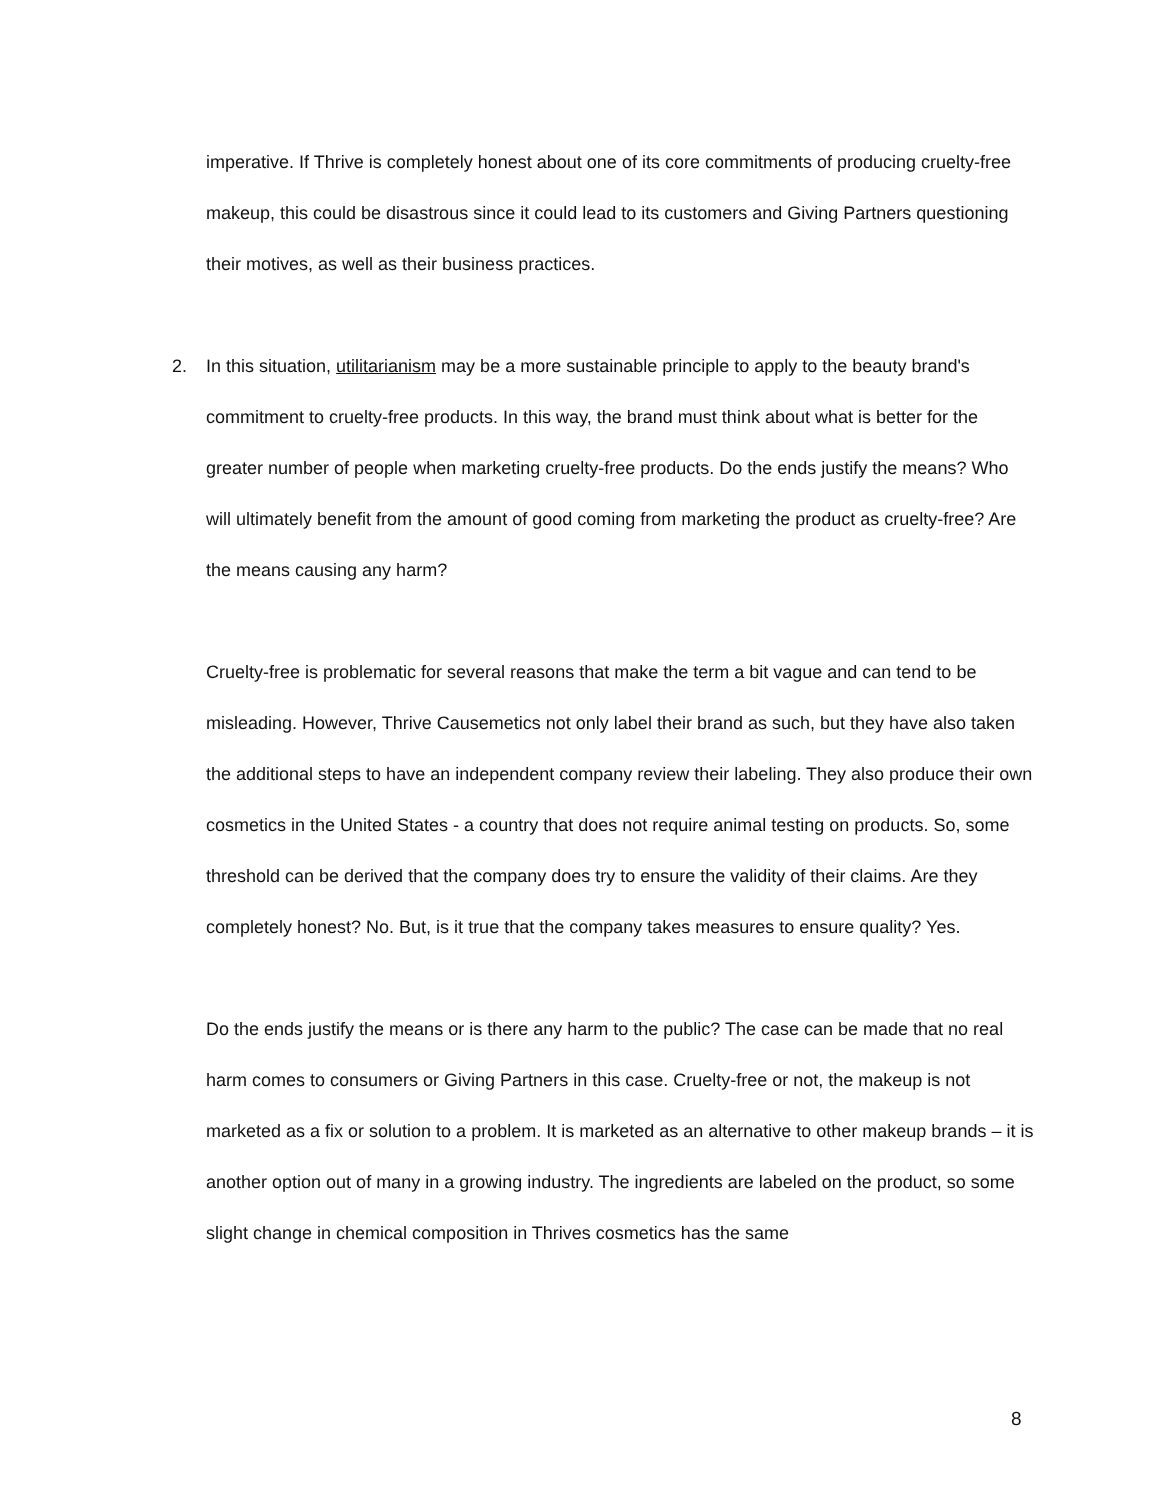imperative. If Thrive is completely honest about one of its core commitments of producing cruelty-free makeup, this could be disastrous since it could lead to its customers and Giving Partners questioning their motives, as well as their business practices.
2. In this situation, utilitarianism may be a more sustainable principle to apply to the beauty brand's commitment to cruelty-free products. In this way, the brand must think about what is better for the greater number of people when marketing cruelty-free products. Do the ends justify the means? Who will ultimately benefit from the amount of good coming from marketing the product as cruelty-free? Are the means causing any harm?
Cruelty-free is problematic for several reasons that make the term a bit vague and can tend to be misleading. However, Thrive Causemetics not only label their brand as such, but they have also taken the additional steps to have an independent company review their labeling. They also produce their own cosmetics in the United States - a country that does not require animal testing on products. So, some threshold can be derived that the company does try to ensure the validity of their claims. Are they completely honest? No. But, is it true that the company takes measures to ensure quality? Yes.
Do the ends justify the means or is there any harm to the public? The case can be made that no real harm comes to consumers or Giving Partners in this case. Cruelty-free or not, the makeup is not marketed as a fix or solution to a problem. It is marketed as an alternative to other makeup brands – it is another option out of many in a growing industry. The ingredients are labeled on the product, so some slight change in chemical composition in Thrives cosmetics has the same
8